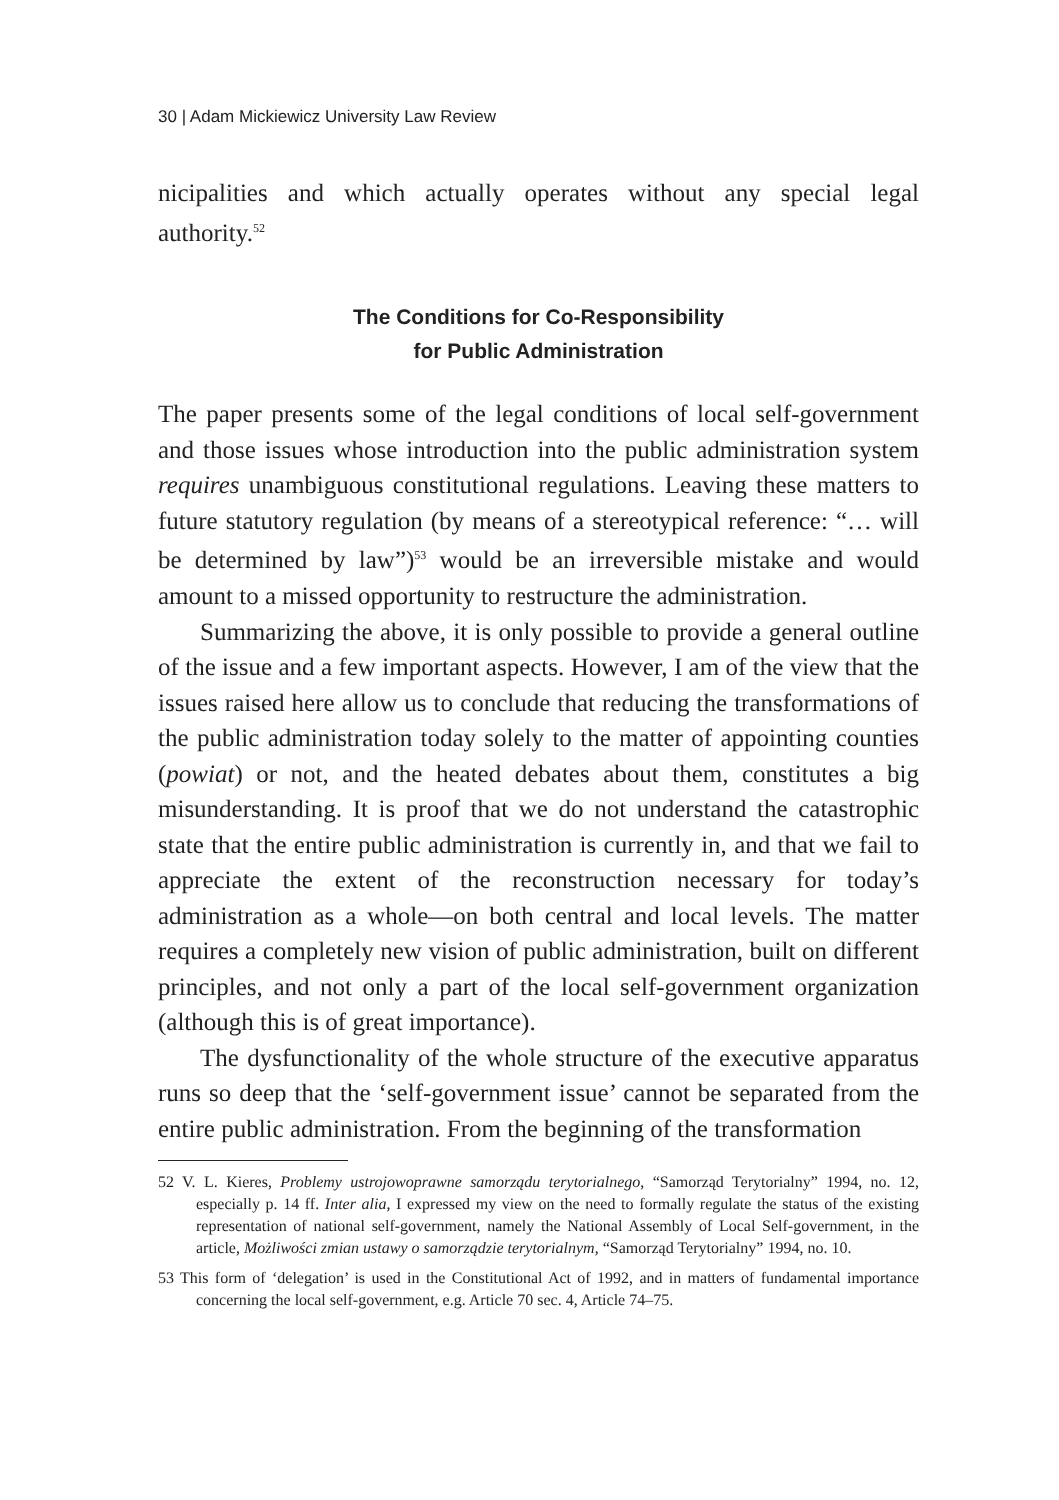30 | Adam Mickiewicz University Law Review
nicipalities and which actually operates without any special legal authority.<sup>52</sup>
The Conditions for Co-Responsibility
for Public Administration
The paper presents some of the legal conditions of local self-government and those issues whose introduction into the public administration system requires unambiguous constitutional regulations. Leaving these matters to future statutory regulation (by means of a stereotypical reference: “… will be determined by law”)<sup>53</sup> would be an irreversible mistake and would amount to a missed opportunity to restructure the administration.
Summarizing the above, it is only possible to provide a general outline of the issue and a few important aspects. However, I am of the view that the issues raised here allow us to conclude that reducing the transformations of the public administration today solely to the matter of appointing counties (powiat) or not, and the heated debates about them, constitutes a big misunderstanding. It is proof that we do not understand the catastrophic state that the entire public administration is currently in, and that we fail to appreciate the extent of the reconstruction necessary for today’s administration as a whole—on both central and local levels. The matter requires a completely new vision of public administration, built on different principles, and not only a part of the local self-government organization (although this is of great importance).
The dysfunctionality of the whole structure of the executive apparatus runs so deep that the ‘self-government issue’ cannot be separated from the entire public administration. From the beginning of the transformation
52 V. L. Kieres, Problemy ustrojowoprawne samorządu terytorialnego, “Samorząd Terytorialny” 1994, no. 12, especially p. 14 ff. Inter alia, I expressed my view on the need to formally regulate the status of the existing representation of national self-government, namely the National Assembly of Local Self-government, in the article, Możliwości zmian ustawy o samorządzie terytorialnym, “Samorząd Terytorialny” 1994, no. 10.
53 This form of ‘delegation’ is used in the Constitutional Act of 1992, and in matters of fundamental importance concerning the local self-government, e.g. Article 70 sec. 4, Article 74–75.